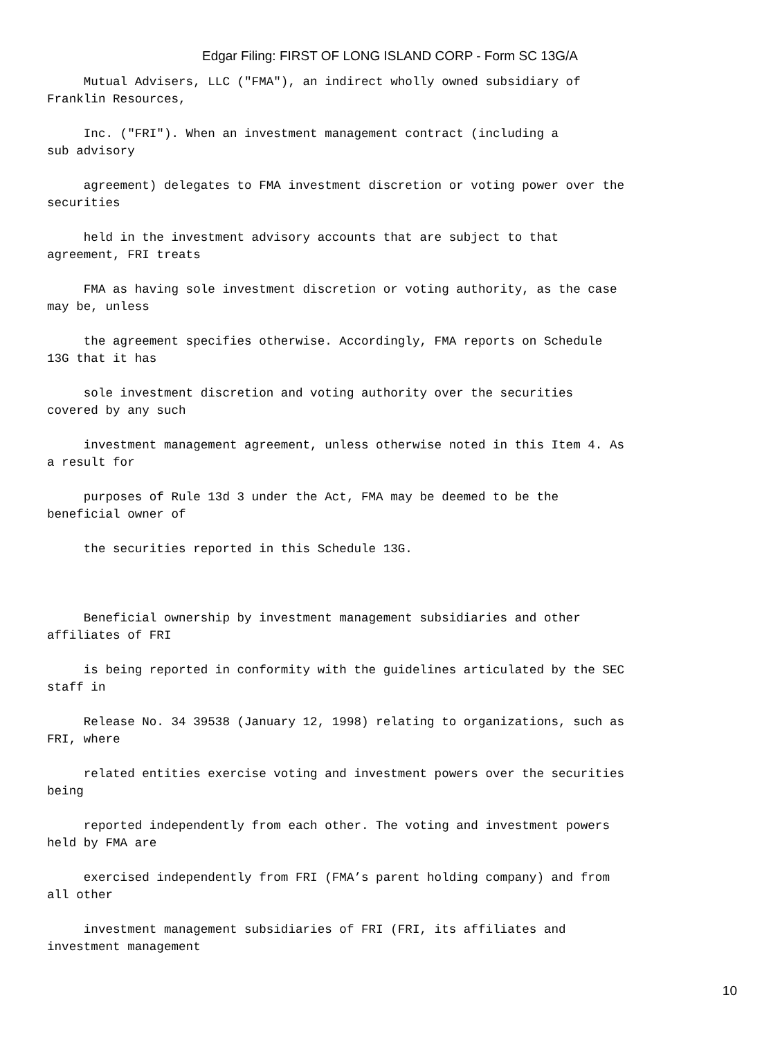Edgar Filing: FIRST OF LONG ISLAND CORP - Form SC 13G/A
Mutual Advisers, LLC ("FMA"), an indirect wholly owned subsidiary of Franklin Resources,
Inc. ("FRI"). When an investment management contract (including a sub advisory
agreement) delegates to FMA investment discretion or voting power over the securities
held in the investment advisory accounts that are subject to that agreement, FRI treats
FMA as having sole investment discretion or voting authority, as the case may be, unless
the agreement specifies otherwise. Accordingly, FMA reports on Schedule 13G that it has
sole investment discretion and voting authority over the securities covered by any such
investment management agreement, unless otherwise noted in this Item 4. As a result for
purposes of Rule 13d 3 under the Act, FMA may be deemed to be the beneficial owner of
the securities reported in this Schedule 13G.
Beneficial ownership by investment management subsidiaries and other affiliates of FRI
is being reported in conformity with the guidelines articulated by the SEC staff in
Release No. 34 39538 (January 12, 1998) relating to organizations, such as FRI, where
related entities exercise voting and investment powers over the securities being
reported independently from each other. The voting and investment powers held by FMA are
exercised independently from FRI (FMA’s parent holding company) and from all other
investment management subsidiaries of FRI (FRI, its affiliates and investment management
10